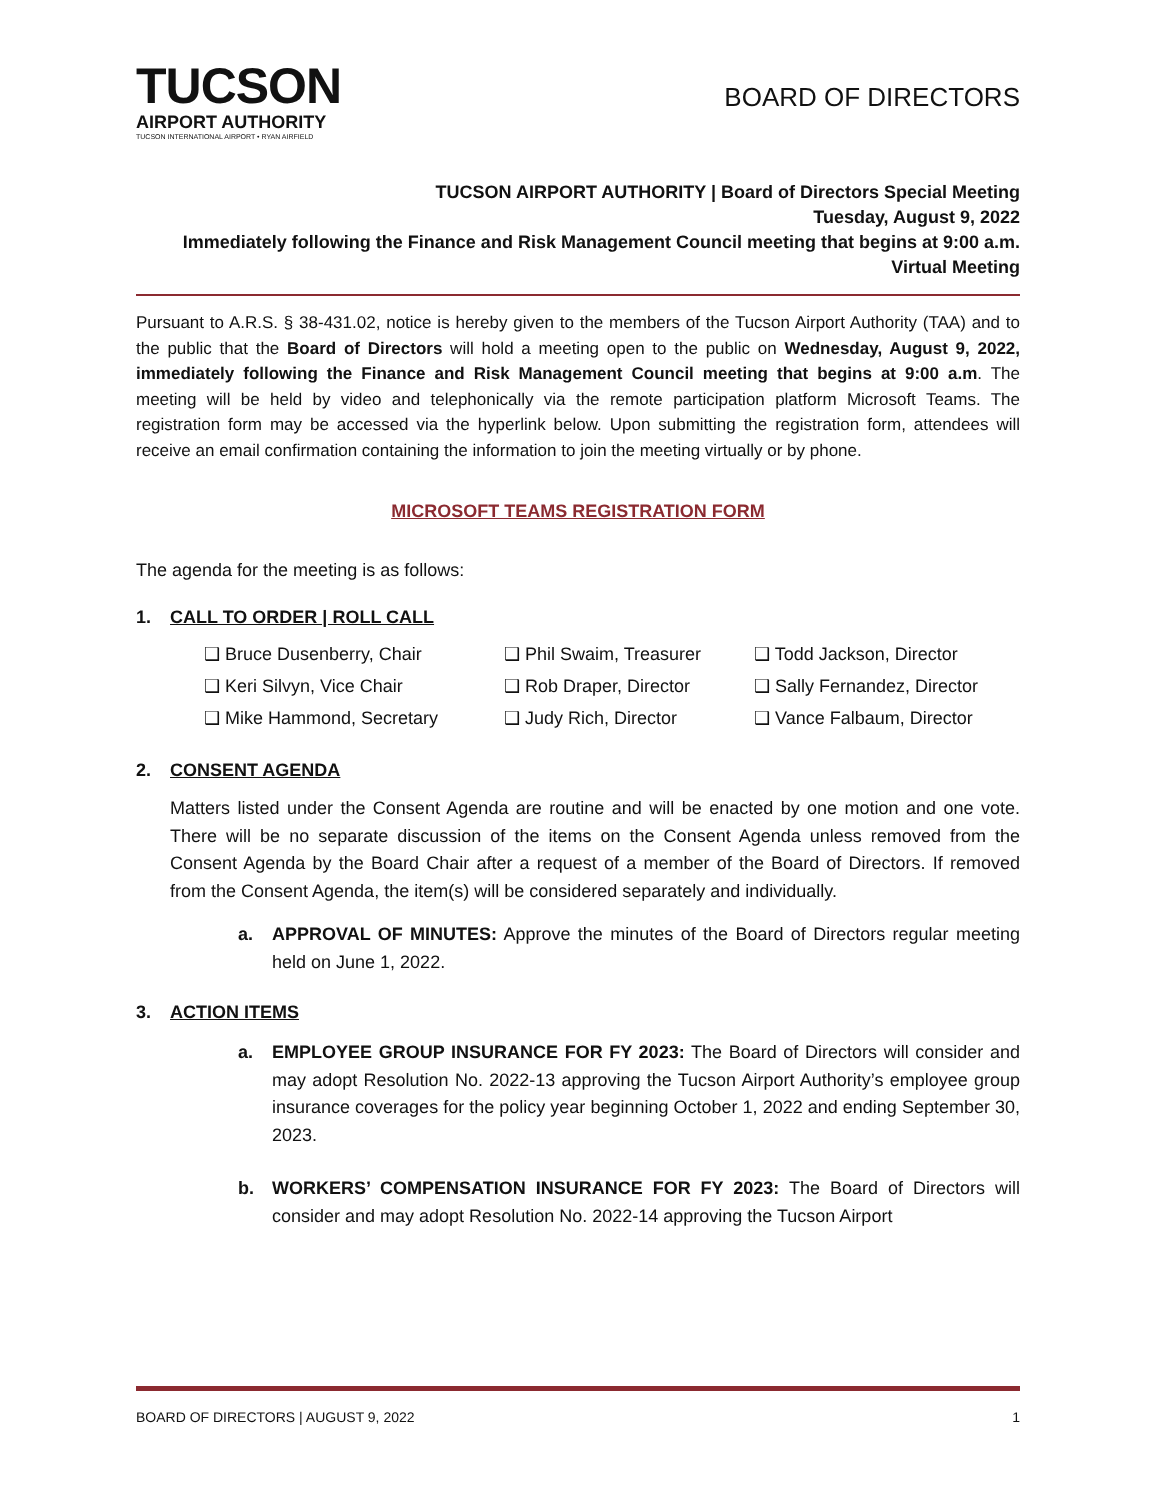TUCSON
AIRPORT AUTHORITY
TUCSON INTERNATIONAL AIRPORT • RYAN AIRFIELD
BOARD OF DIRECTORS
TUCSON AIRPORT AUTHORITY | Board of Directors Special Meeting
Tuesday, August 9, 2022
Immediately following the Finance and Risk Management Council meeting that begins at 9:00 a.m.
Virtual Meeting
Pursuant to A.R.S. § 38-431.02, notice is hereby given to the members of the Tucson Airport Authority (TAA) and to the public that the Board of Directors will hold a meeting open to the public on Wednesday, August 9, 2022, immediately following the Finance and Risk Management Council meeting that begins at 9:00 a.m. The meeting will be held by video and telephonically via the remote participation platform Microsoft Teams. The registration form may be accessed via the hyperlink below. Upon submitting the registration form, attendees will receive an email confirmation containing the information to join the meeting virtually or by phone.
MICROSOFT TEAMS REGISTRATION FORM
The agenda for the meeting is as follows:
1. CALL TO ORDER | ROLL CALL
❑ Bruce Dusenberry, Chair
❑ Phil Swaim, Treasurer
❑ Todd Jackson, Director
❑ Keri Silvyn, Vice Chair
❑ Rob Draper, Director
❑ Sally Fernandez, Director
❑ Mike Hammond, Secretary
❑ Judy Rich, Director
❑ Vance Falbaum, Director
2. CONSENT AGENDA
Matters listed under the Consent Agenda are routine and will be enacted by one motion and one vote. There will be no separate discussion of the items on the Consent Agenda unless removed from the Consent Agenda by the Board Chair after a request of a member of the Board of Directors. If removed from the Consent Agenda, the item(s) will be considered separately and individually.
a. APPROVAL OF MINUTES: Approve the minutes of the Board of Directors regular meeting held on June 1, 2022.
3. ACTION ITEMS
a. EMPLOYEE GROUP INSURANCE FOR FY 2023: The Board of Directors will consider and may adopt Resolution No. 2022-13 approving the Tucson Airport Authority’s employee group insurance coverages for the policy year beginning October 1, 2022 and ending September 30, 2023.
b. WORKERS’ COMPENSATION INSURANCE FOR FY 2023: The Board of Directors will consider and may adopt Resolution No. 2022-14 approving the Tucson Airport
BOARD OF DIRECTORS | AUGUST 9, 2022 1